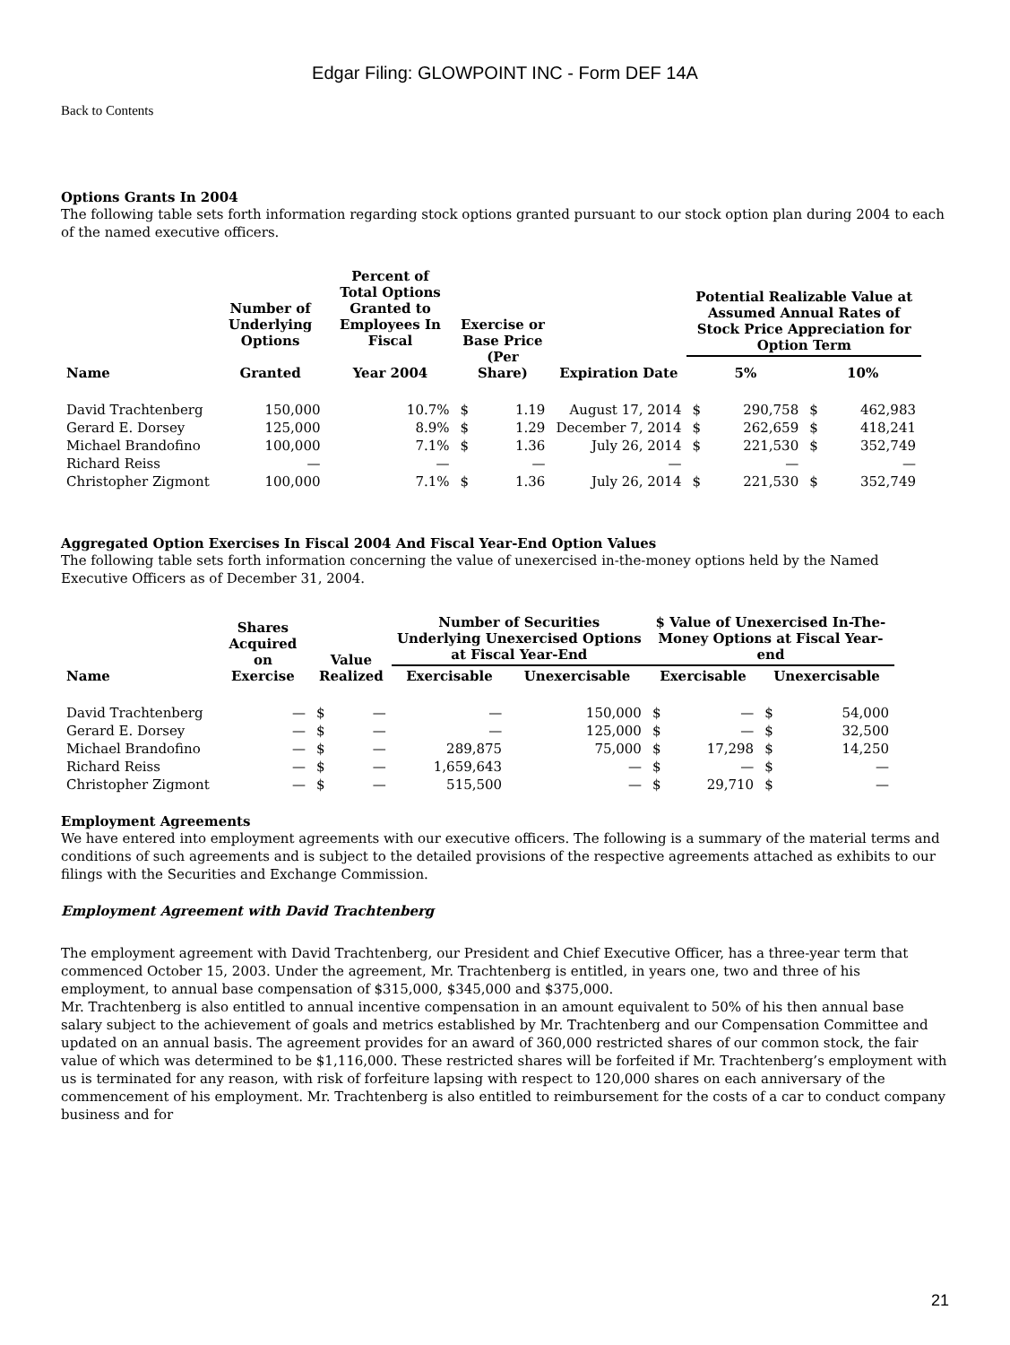Edgar Filing: GLOWPOINT INC - Form DEF 14A
Back to Contents
Options Grants In 2004
The following table sets forth information regarding stock options granted pursuant to our stock option plan during 2004 to each of the named executive officers.
| Name | Number of Underlying Options Granted | Percent of Total Options Granted to Employees In Fiscal Year 2004 | Exercise or Base Price (Per Share) | | Expiration Date | Potential Realizable Value at Assumed Annual Rates of Stock Price Appreciation for Option Term | | | |
| --- | --- | --- | --- | --- | --- | --- | --- | --- | --- |
| | | | | | | 5% | | 10% | |
| David Trachtenberg | 150,000 | 10.7% | $ | 1.19 | August 17, 2014 | $ | 290,758 | $ | 462,983 |
| Gerard E. Dorsey | 125,000 | 8.9% | $ | 1.29 | December 7, 2014 | $ | 262,659 | $ | 418,241 |
| Michael Brandofino | 100,000 | 7.1% | $ | 1.36 | July 26, 2014 | $ | 221,530 | $ | 352,749 |
| Richard Reiss | — | — | | — | — | | — | | — |
| Christopher Zigmont | 100,000 | 7.1% | $ | 1.36 | July 26, 2014 | $ | 221,530 | $ | 352,749 |
Aggregated Option Exercises In Fiscal 2004 And Fiscal Year-End Option Values
The following table sets forth information concerning the value of unexercised in-the-money options held by the Named Executive Officers as of December 31, 2004.
| Name | Shares Acquired on Exercise | Value Realized | | Number of Securities Underlying Unexercised Options at Fiscal Year-End | | $ Value of Unexercised In-The-Money Options at Fiscal Year-end | | | |
| --- | --- | --- | --- | --- | --- | --- | --- | --- | --- |
| | | | | Exercisable | Unexercisable | Exercisable | | Unexercisable | |
| David Trachtenberg | — | $ | — | — | 150,000 | $ | — | $ | 54,000 |
| Gerard E. Dorsey | — | $ | — | — | 125,000 | $ | — | $ | 32,500 |
| Michael Brandofino | — | $ | — | 289,875 | 75,000 | $ | 17,298 | $ | 14,250 |
| Richard Reiss | — | $ | — | 1,659,643 | — | $ | — | $ | — |
| Christopher Zigmont | — | $ | — | 515,500 | — | $ | 29,710 | $ | — |
Employment Agreements
We have entered into employment agreements with our executive officers. The following is a summary of the material terms and conditions of such agreements and is subject to the detailed provisions of the respective agreements attached as exhibits to our filings with the Securities and Exchange Commission.
Employment Agreement with David Trachtenberg
The employment agreement with David Trachtenberg, our President and Chief Executive Officer, has a three-year term that commenced October 15, 2003. Under the agreement, Mr. Trachtenberg is entitled, in years one, two and three of his employment, to annual base compensation of $315,000, $345,000 and $375,000.
Mr. Trachtenberg is also entitled to annual incentive compensation in an amount equivalent to 50% of his then annual base salary subject to the achievement of goals and metrics established by Mr. Trachtenberg and our Compensation Committee and updated on an annual basis. The agreement provides for an award of 360,000 restricted shares of our common stock, the fair value of which was determined to be $1,116,000. These restricted shares will be forfeited if Mr. Trachtenberg’s employment with us is terminated for any reason, with risk of forfeiture lapsing with respect to 120,000 shares on each anniversary of the commencement of his employment. Mr. Trachtenberg is also entitled to reimbursement for the costs of a car to conduct company business and for
21